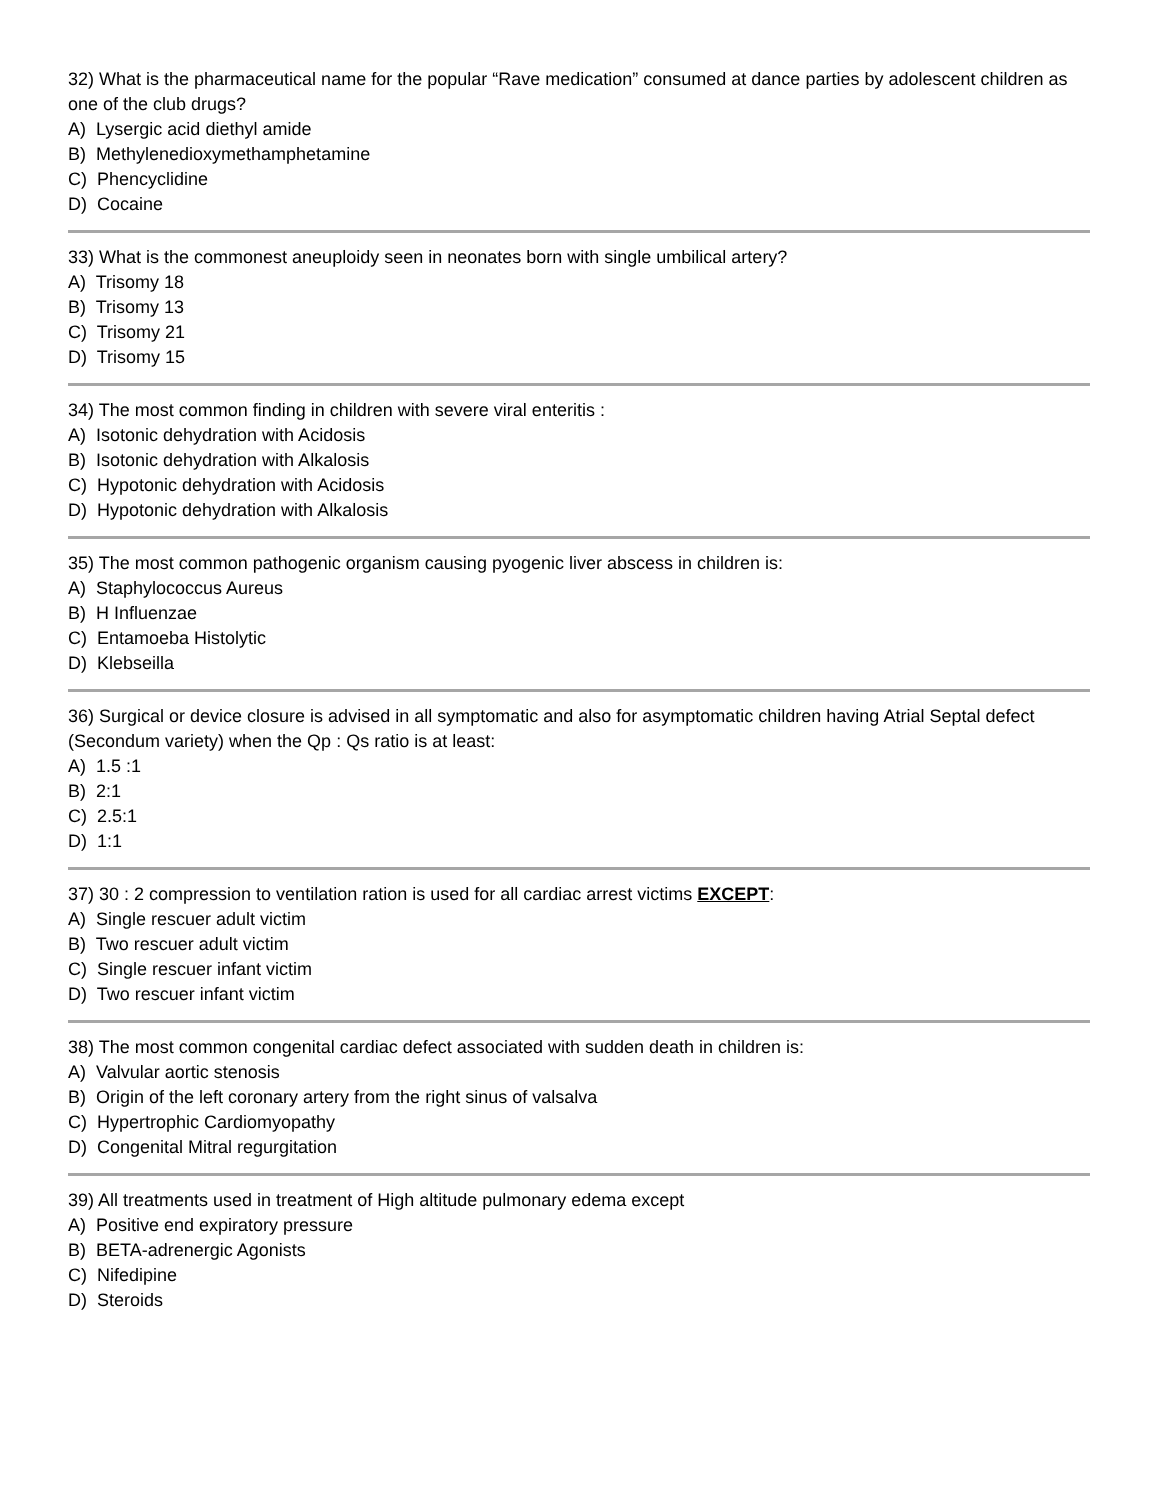32) What is the pharmaceutical name for the popular “Rave medication” consumed at dance parties by adolescent children as one of the club drugs?
A) Lysergic acid diethyl amide
B) Methylenedioxymethamphetamine
C) Phencyclidine
D) Cocaine
33) What is the commonest aneuploidy seen in neonates born with single umbilical artery?
A) Trisomy 18
B) Trisomy 13
C) Trisomy 21
D) Trisomy 15
34) The most common finding in children with severe viral enteritis :
A) Isotonic dehydration with Acidosis
B) Isotonic dehydration with Alkalosis
C) Hypotonic dehydration with Acidosis
D) Hypotonic dehydration with Alkalosis
35) The most common pathogenic organism causing pyogenic liver abscess in children is:
A) Staphylococcus Aureus
B) H Influenzae
C) Entamoeba Histolytic
D) Klebseilla
36) Surgical or device closure is advised in all symptomatic and also for asymptomatic children having Atrial Septal defect (Secondum variety) when the Qp : Qs ratio is at least:
A) 1.5 :1
B) 2:1
C) 2.5:1
D) 1:1
37) 30 : 2 compression to ventilation ration is used for all cardiac arrest victims EXCEPT:
A) Single rescuer adult victim
B) Two rescuer adult victim
C) Single rescuer infant victim
D) Two rescuer infant victim
38) The most common congenital cardiac defect associated with sudden death in children is:
A) Valvular aortic stenosis
B) Origin of the left coronary artery from the right sinus of valsalva
C) Hypertrophic Cardiomyopathy
D) Congenital Mitral regurgitation
39) All treatments used in treatment of High altitude pulmonary edema except
A) Positive end expiratory pressure
B) BETA-adrenergic Agonists
C) Nifedipine
D) Steroids